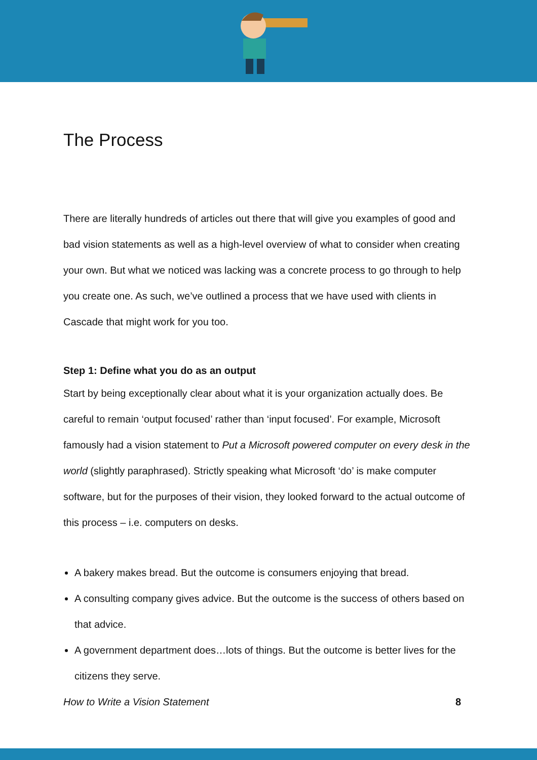The Process
There are literally hundreds of articles out there that will give you examples of good and bad vision statements as well as a high-level overview of what to consider when creating your own. But what we noticed was lacking was a concrete process to go through to help you create one. As such, we’ve outlined a process that we have used with clients in Cascade that might work for you too.
Step 1: Define what you do as an output
Start by being exceptionally clear about what it is your organization actually does. Be careful to remain ‘output focused’ rather than ‘input focused’. For example, Microsoft famously had a vision statement to Put a Microsoft powered computer on every desk in the world (slightly paraphrased). Strictly speaking what Microsoft ‘do’ is make computer software, but for the purposes of their vision, they looked forward to the actual outcome of this process – i.e. computers on desks.
A bakery makes bread. But the outcome is consumers enjoying that bread.
A consulting company gives advice. But the outcome is the success of others based on that advice.
A government department does…lots of things. But the outcome is better lives for the citizens they serve.
How to Write a Vision Statement 8